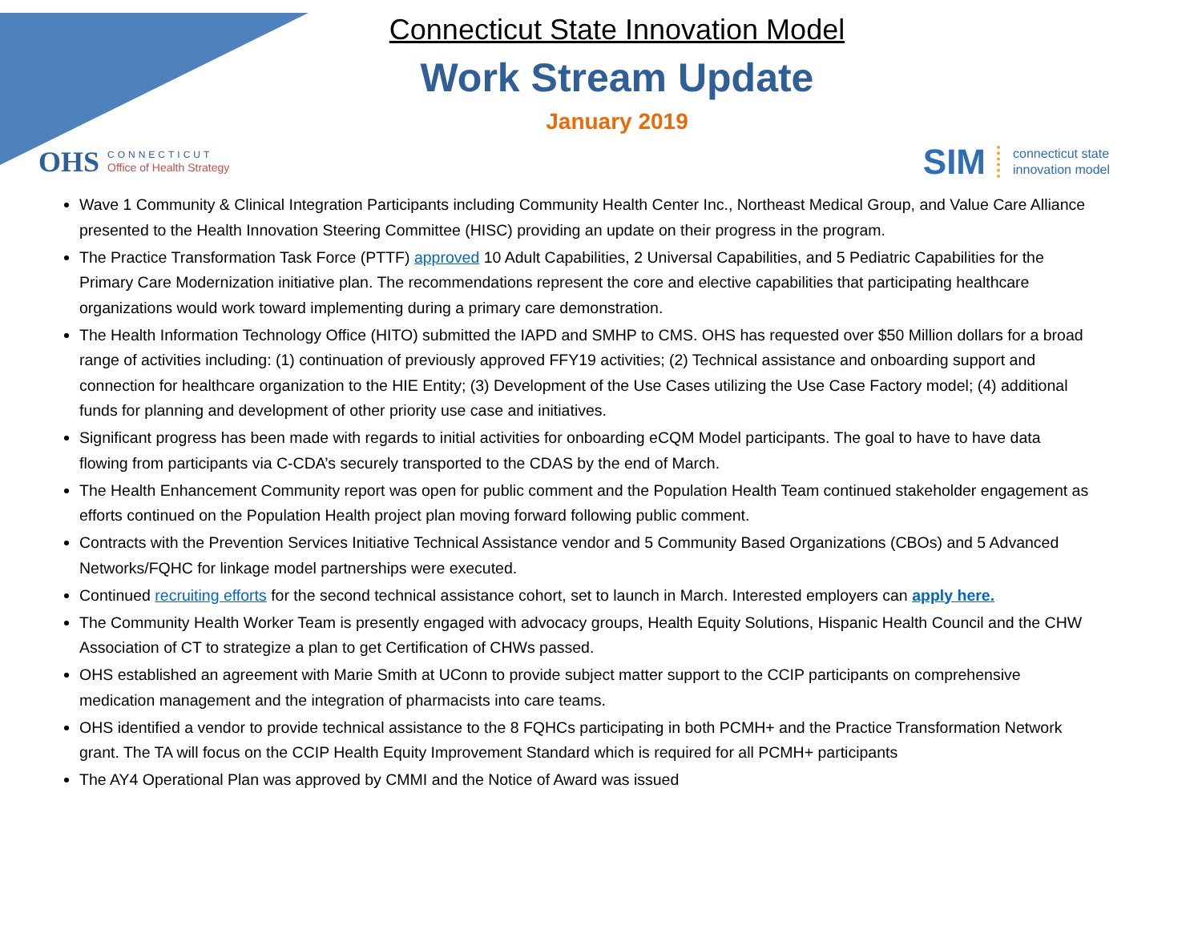Connecticut State Innovation Model
Work Stream Update
January 2019
OHS
CONNECTICUT
Office of Health Strategy
SIM connecticut state
innovation model
Wave 1 Community & Clinical Integration Participants including Community Health Center Inc., Northeast Medical Group, and Value Care Alliance presented to the Health Innovation Steering Committee (HISC) providing an update on their progress in the program.
The Practice Transformation Task Force (PTTF) approved 10 Adult Capabilities, 2 Universal Capabilities, and 5 Pediatric Capabilities for the Primary Care Modernization initiative plan. The recommendations represent the core and elective capabilities that participating healthcare organizations would work toward implementing during a primary care demonstration.
The Health Information Technology Office (HITO) submitted the IAPD and SMHP to CMS. OHS has requested over $50 Million dollars for a broad range of activities including: (1) continuation of previously approved FFY19 activities; (2) Technical assistance and onboarding support and connection for healthcare organization to the HIE Entity; (3) Development of the Use Cases utilizing the Use Case Factory model; (4) additional funds for planning and development of other priority use case and initiatives.
Significant progress has been made with regards to initial activities for onboarding eCQM Model participants. The goal to have to have data flowing from participants via C-CDA’s securely transported to the CDAS by the end of March.
The Health Enhancement Community report was open for public comment and the Population Health Team continued stakeholder engagement as efforts continued on the Population Health project plan moving forward following public comment.
Contracts with the Prevention Services Initiative Technical Assistance vendor and 5 Community Based Organizations (CBOs) and 5 Advanced Networks/FQHC for linkage model partnerships were executed.
Continued recruiting efforts for the second technical assistance cohort, set to launch in March. Interested employers can apply here.
The Community Health Worker Team is presently engaged with advocacy groups, Health Equity Solutions, Hispanic Health Council and the CHW Association of CT to strategize a plan to get Certification of CHWs passed.
OHS established an agreement with Marie Smith at UConn to provide subject matter support to the CCIP participants on comprehensive medication management and the integration of pharmacists into care teams.
OHS identified a vendor to provide technical assistance to the 8 FQHCs participating in both PCMH+ and the Practice Transformation Network grant. The TA will focus on the CCIP Health Equity Improvement Standard which is required for all PCMH+ participants
The AY4 Operational Plan was approved by CMMI and the Notice of Award was issued